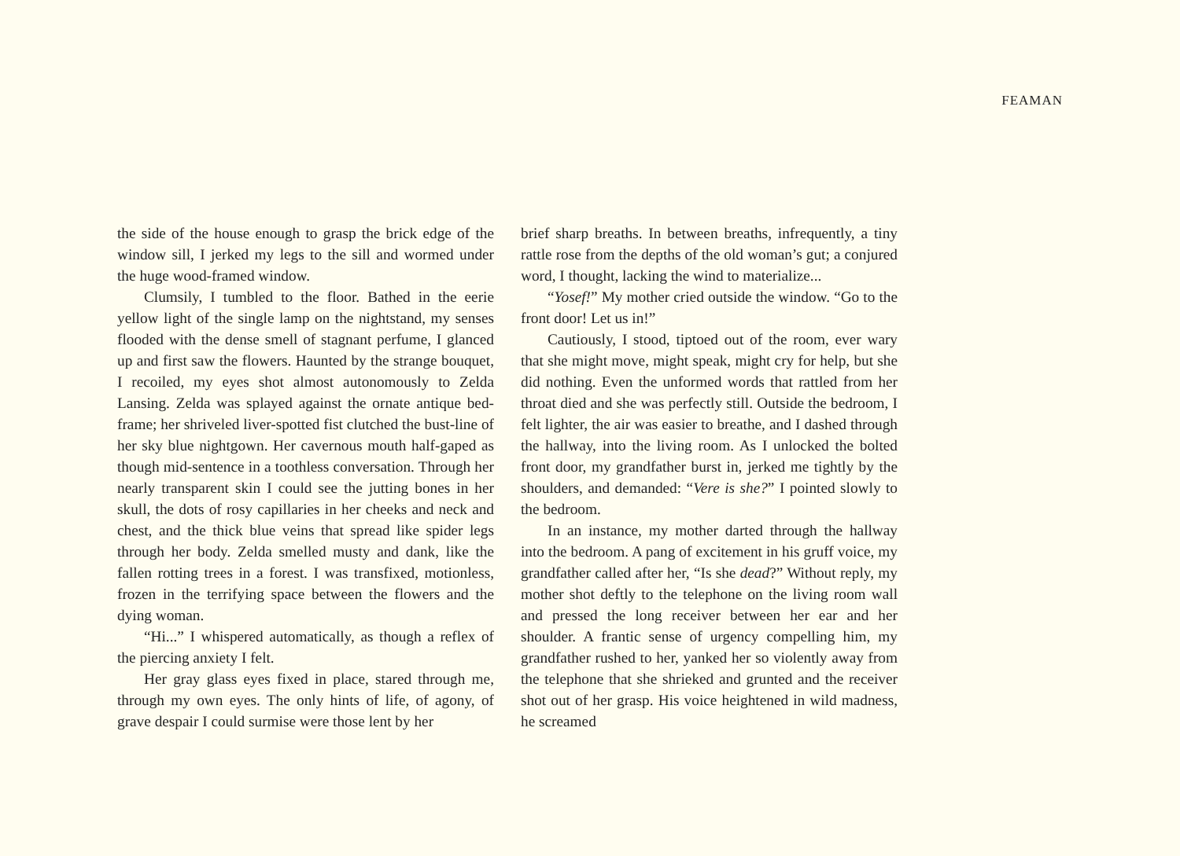FEAMAN
the side of the house enough to grasp the brick edge of the window sill, I jerked my legs to the sill and wormed under the huge wood-framed window.
Clumsily, I tumbled to the floor. Bathed in the eerie yellow light of the single lamp on the nightstand, my senses flooded with the dense smell of stagnant perfume, I glanced up and first saw the flowers. Haunted by the strange bouquet, I recoiled, my eyes shot almost autonomously to Zelda Lansing. Zelda was splayed against the ornate antique bed-frame; her shriveled liver-spotted fist clutched the bust-line of her sky blue nightgown. Her cavernous mouth half-gaped as though mid-sentence in a toothless conversation. Through her nearly transparent skin I could see the jutting bones in her skull, the dots of rosy capillaries in her cheeks and neck and chest, and the thick blue veins that spread like spider legs through her body. Zelda smelled musty and dank, like the fallen rotting trees in a forest. I was transfixed, motionless, frozen in the terrifying space between the flowers and the dying woman.
“Hi...” I whispered automatically, as though a reflex of the piercing anxiety I felt.
Her gray glass eyes fixed in place, stared through me, through my own eyes. The only hints of life, of agony, of grave despair I could surmise were those lent by her
brief sharp breaths. In between breaths, infrequently, a tiny rattle rose from the depths of the old woman’s gut; a conjured word, I thought, lacking the wind to materialize...
“Yosef!” My mother cried outside the window. “Go to the front door! Let us in!”
Cautiously, I stood, tiptoed out of the room, ever wary that she might move, might speak, might cry for help, but she did nothing. Even the unformed words that rattled from her throat died and she was perfectly still. Outside the bedroom, I felt lighter, the air was easier to breathe, and I dashed through the hallway, into the living room. As I unlocked the bolted front door, my grandfather burst in, jerked me tightly by the shoulders, and demanded: “Vere is she?” I pointed slowly to the bedroom.
In an instance, my mother darted through the hallway into the bedroom. A pang of excitement in his gruff voice, my grandfather called after her, “Is she dead?” Without reply, my mother shot deftly to the telephone on the living room wall and pressed the long receiver between her ear and her shoulder. A frantic sense of urgency compelling him, my grandfather rushed to her, yanked her so violently away from the telephone that she shrieked and grunted and the receiver shot out of her grasp. His voice heightened in wild madness, he screamed